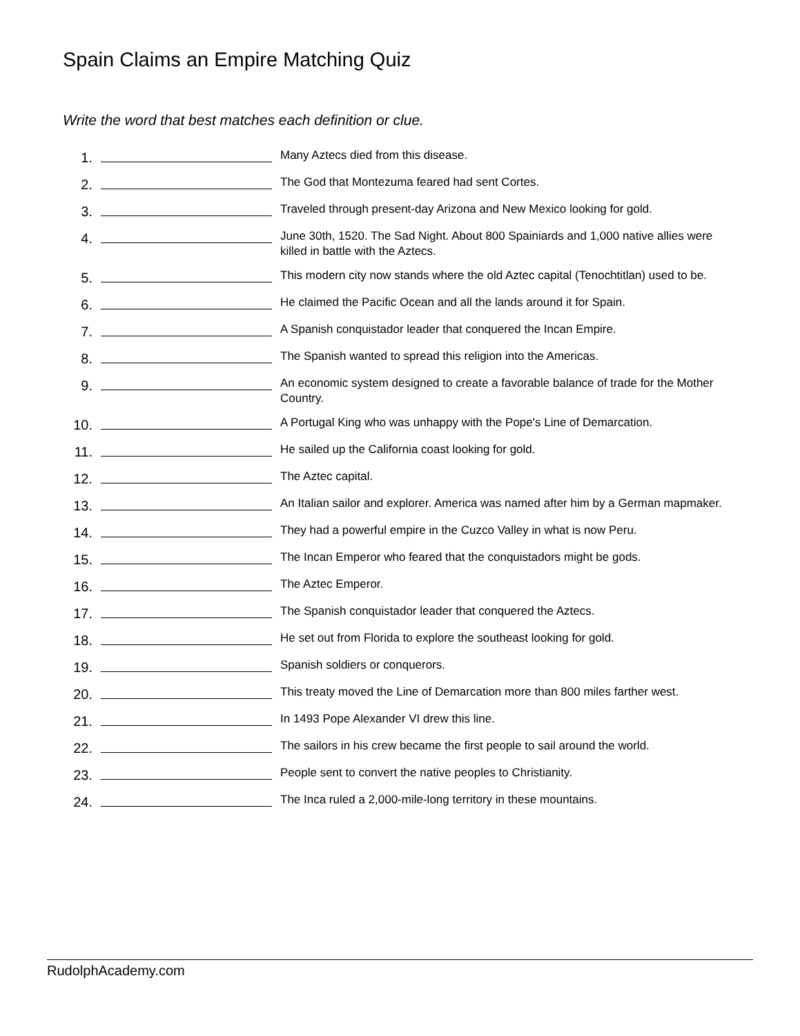Spain Claims an Empire Matching Quiz
Write the word that best matches each definition or clue.
1.
Many Aztecs died from this disease.
2.
The God that Montezuma feared had sent Cortes.
3.
Traveled through present-day Arizona and New Mexico looking for gold.
4.
June 30th, 1520. The Sad Night. About 800 Spainiards and 1,000 native allies were killed in battle with the Aztecs.
5.
This modern city now stands where the old Aztec capital (Tenochtitlan) used to be.
6.
He claimed the Pacific Ocean and all the lands around it for Spain.
7.
A Spanish conquistador leader that conquered the Incan Empire.
8.
The Spanish wanted to spread this religion into the Americas.
9.
An economic system designed to create a favorable balance of trade for the Mother Country.
10.
A Portugal King who was unhappy with the Pope's Line of Demarcation.
11.
He sailed up the California coast looking for gold.
12.
The Aztec capital.
13.
An Italian sailor and explorer. America was named after him by a German mapmaker.
14.
They had a powerful empire in the Cuzco Valley in what is now Peru.
15.
The Incan Emperor who feared that the conquistadors might be gods.
16.
The Aztec Emperor.
17.
The Spanish conquistador leader that conquered the Aztecs.
18.
He set out from Florida to explore the southeast looking for gold.
19.
Spanish soldiers or conquerors.
20.
This treaty moved the Line of Demarcation more than 800 miles farther west.
21.
In 1493 Pope Alexander VI drew this line.
22.
The sailors in his crew became the first people to sail around the world.
23.
People sent to convert the native peoples to Christianity.
24.
The Inca ruled a 2,000-mile-long territory in these mountains.
RudolphAcademy.com